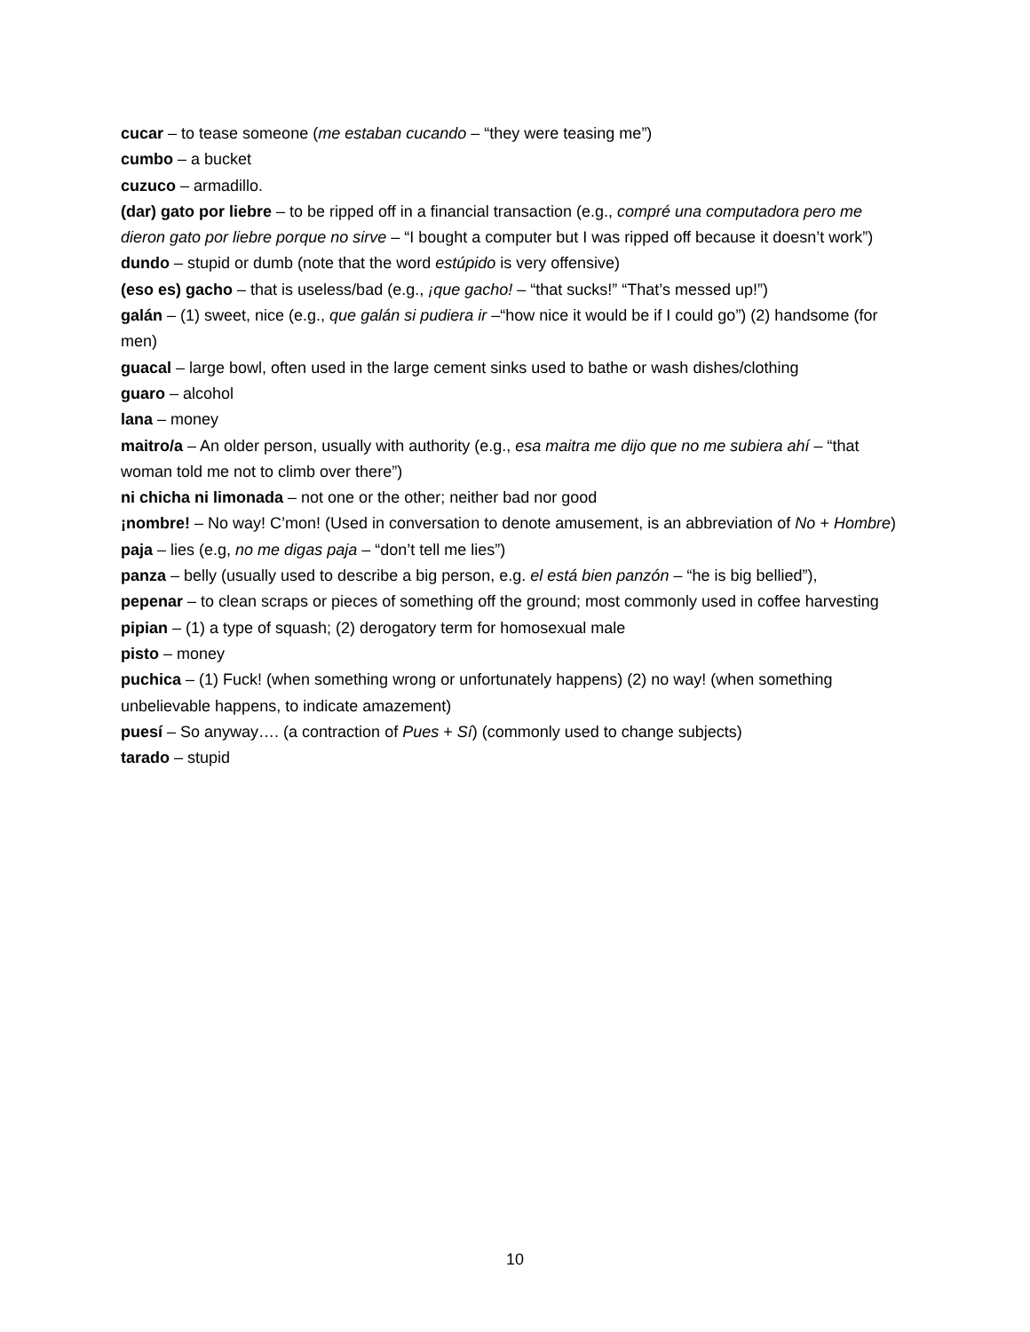cucar – to tease someone (me estaban cucando – “they were teasing me”)
cumbo – a bucket
cuzuco – armadillo.
(dar) gato por liebre – to be ripped off in a financial transaction (e.g., compré una computadora pero me dieron gato por liebre porque no sirve – “I bought a computer but I was ripped off because it doesn’t work”)
dundo – stupid or dumb (note that the word estúpido is very offensive)
(eso es) gacho – that is useless/bad (e.g., ¡que gacho! – “that sucks!” “That’s messed up!”)
galán – (1) sweet, nice (e.g., que galán si pudiera ir –“how nice it would be if I could go”) (2) handsome (for men)
guacal – large bowl, often used in the large cement sinks used to bathe or wash dishes/clothing
guaro – alcohol
lana – money
maitro/a – An older person, usually with authority (e.g., esa maitra me dijo que no me subiera ahí – “that woman told me not to climb over there”)
ni chicha ni limonada – not one or the other; neither bad nor good
¡nombre! – No way! C’mon! (Used in conversation to denote amusement, is an abbreviation of No + Hombre)
paja – lies (e.g, no me digas paja – “don’t tell me lies”)
panza – belly (usually used to describe a big person, e.g. el está bien panzón – “he is big bellied”),
pepenar – to clean scraps or pieces of something off the ground; most commonly used in coffee harvesting
pipian – (1) a type of squash; (2) derogatory term for homosexual male
pisto – money
puchica – (1) Fuck! (when something wrong or unfortunately happens) (2) no way! (when something unbelievable happens, to indicate amazement)
puesí – So anyway…. (a contraction of Pues + Sí) (commonly used to change subjects)
tarado – stupid
10